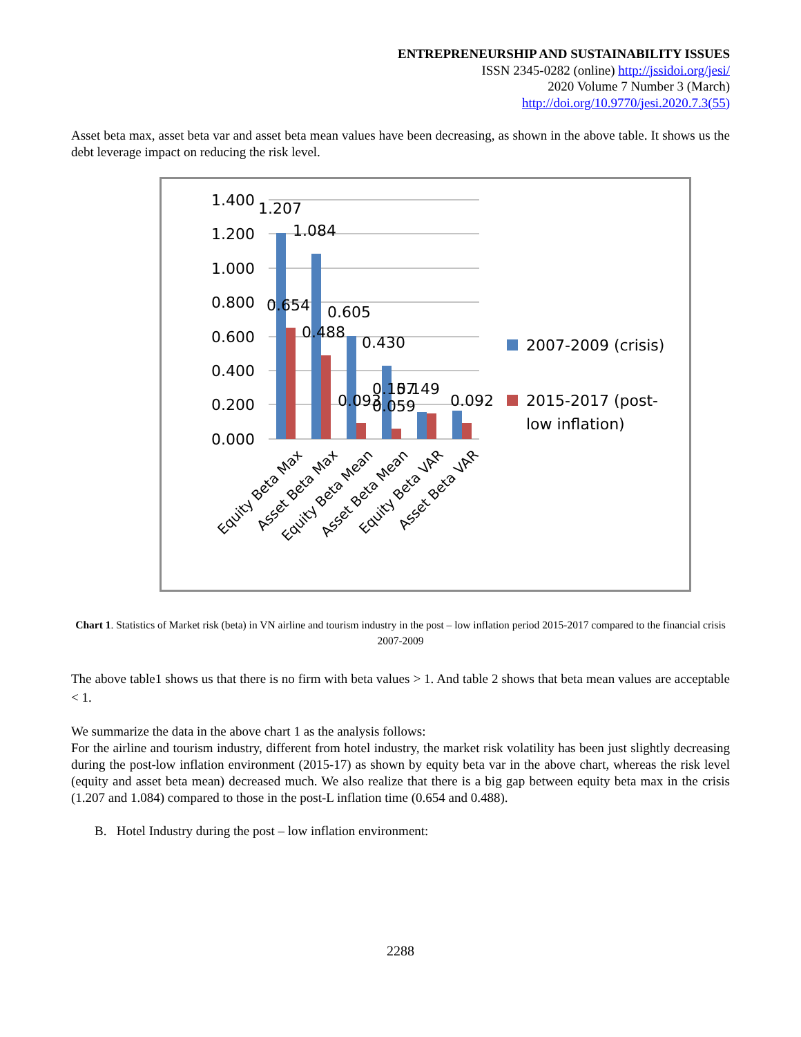ENTREPRENEURSHIP AND SUSTAINABILITY ISSUES
ISSN 2345-0282 (online) http://jssidoi.org/jesi/
2020 Volume 7 Number 3 (March)
http://doi.org/10.9770/jesi.2020.7.3(55)
Asset beta max, asset beta var and asset beta mean values have been decreasing, as shown in the above table. It shows us the debt leverage impact on reducing the risk level.
1.400
1.200
1.000
0.800
0.600
0.400
0.200
0.000
1.207
1.084
0.654
0.605
0.488
0.430
0.093
0.157
0.149
0.059
0.092
2007-2009 (crisis)
2015-2017 (post-
low inflation)
Equity Beta Max
Asset Beta Max
Equity Beta Mean
Asset Beta Mean
Equity Beta VAR
Asset Beta VAR
Chart 1. Statistics of Market risk (beta) in VN airline and tourism industry in the post – low inflation period 2015-2017 compared to the financial crisis 2007-2009
The above table1 shows us that there is no firm with beta values > 1. And table 2 shows that beta mean values are acceptable < 1.
We summarize the data in the above chart 1 as the analysis follows:
For the airline and tourism industry, different from hotel industry, the market risk volatility has been just slightly decreasing during the post-low inflation environment (2015-17) as shown by equity beta var in the above chart, whereas the risk level (equity and asset beta mean) decreased much. We also realize that there is a big gap between equity beta max in the crisis (1.207 and 1.084) compared to those in the post-L inflation time (0.654 and 0.488).
B. Hotel Industry during the post – low inflation environment:
2288